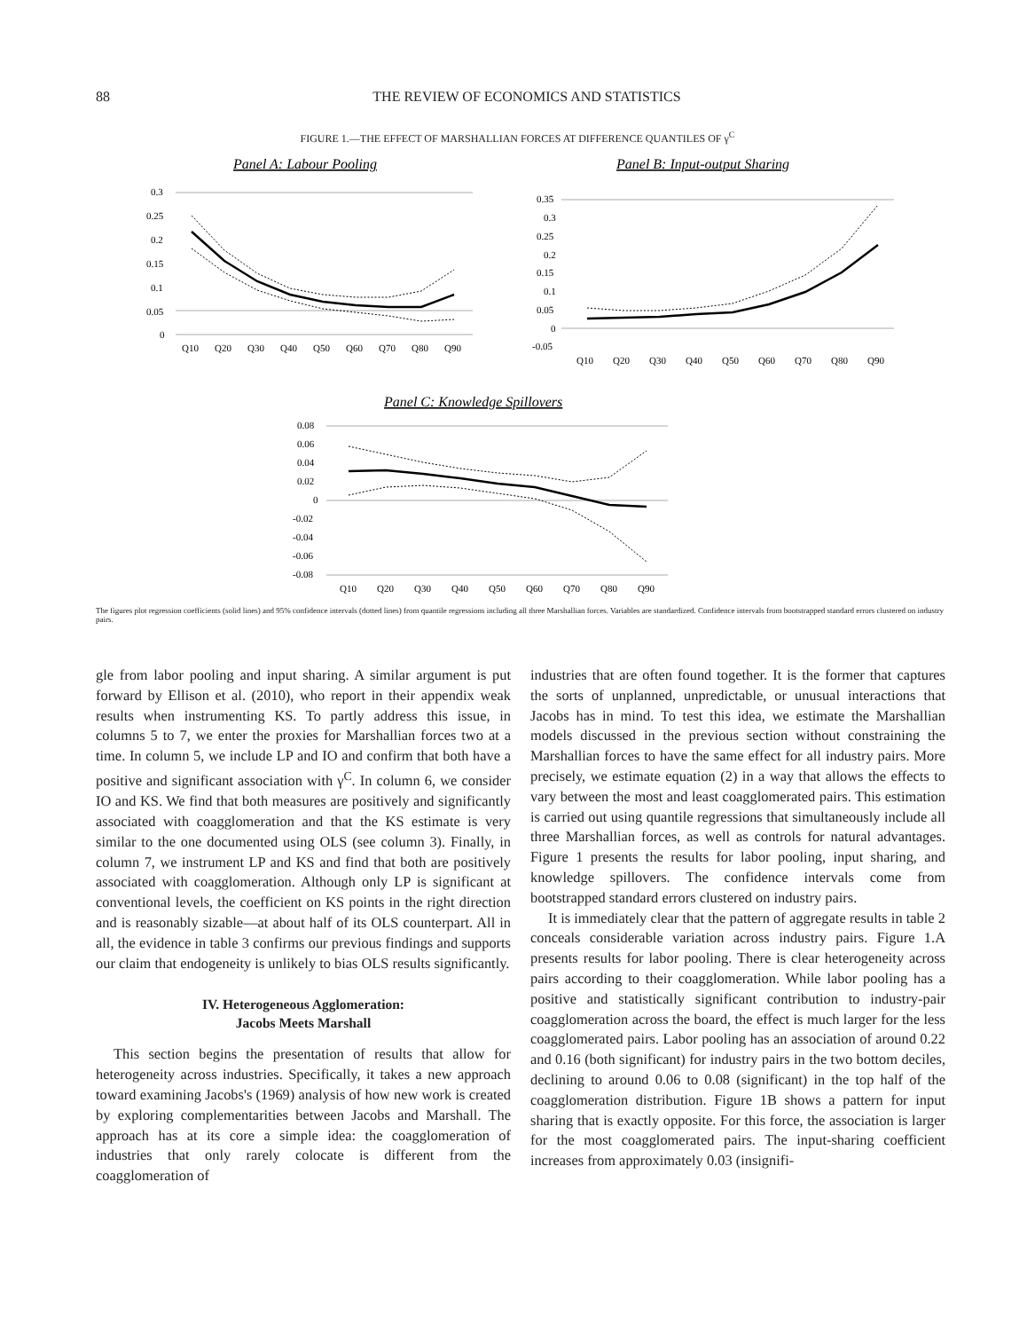88
THE REVIEW OF ECONOMICS AND STATISTICS
FIGURE 1.—THE EFFECT OF MARSHALLIAN FORCES AT DIFFERENCE QUANTILES OF γ<sup>C</sup>
Panel A: Labour Pooling
Panel B: Input-output Sharing
0.3
0.25
0.2
0.15
0.1
0.05
0
Q10
Q20
Q30
Q40
Q50
Q60
Q70
Q80
Q90
0.35
0.3
0.25
0.2
0.15
0.1
0.05
0
-0.05
Q10
Q20
Q30
Q40
Q50
Q60
Q70
Q80
Q90
Panel C: Knowledge Spillovers
0.08
0.06
0.04
0.02
0
-0.02
-0.04
-0.06
-0.08
Q10
Q20
Q30
Q40
Q50
Q60
Q70
Q80
Q90
The figures plot regression coefficients (solid lines) and 95% confidence intervals (dotted lines) from quantile regressions including all three Marshallian forces. Variables are standardized. Confidence intervals from bootstrapped standard errors clustered on industry pairs.
gle from labor pooling and input sharing. A similar argument is put forward by Ellison et al. (2010), who report in their appendix weak results when instrumenting KS. To partly address this issue, in columns 5 to 7, we enter the proxies for Marshallian forces two at a time. In column 5, we include LP and IO and confirm that both have a positive and significant association with γ<sup>C</sup>. In column 6, we consider IO and KS. We find that both measures are positively and significantly associated with coagglomeration and that the KS estimate is very similar to the one documented using OLS (see column 3). Finally, in column 7, we instrument LP and KS and find that both are positively associated with coagglomeration. Although only LP is significant at conventional levels, the coefficient on KS points in the right direction and is reasonably sizable—at about half of its OLS counterpart. All in all, the evidence in table 3 confirms our previous findings and supports our claim that endogeneity is unlikely to bias OLS results significantly.
IV. Heterogeneous Agglomeration:
Jacobs Meets Marshall
This section begins the presentation of results that allow for heterogeneity across industries. Specifically, it takes a new approach toward examining Jacobs's (1969) analysis of how new work is created by exploring complementarities between Jacobs and Marshall. The approach has at its core a simple idea: the coagglomeration of industries that only rarely colocate is different from the coagglomeration of
industries that are often found together. It is the former that captures the sorts of unplanned, unpredictable, or unusual interactions that Jacobs has in mind. To test this idea, we estimate the Marshallian models discussed in the previous section without constraining the Marshallian forces to have the same effect for all industry pairs. More precisely, we estimate equation (2) in a way that allows the effects to vary between the most and least coagglomerated pairs. This estimation is carried out using quantile regressions that simultaneously include all three Marshallian forces, as well as controls for natural advantages. Figure 1 presents the results for labor pooling, input sharing, and knowledge spillovers. The confidence intervals come from bootstrapped standard errors clustered on industry pairs.
It is immediately clear that the pattern of aggregate results in table 2 conceals considerable variation across industry pairs. Figure 1.A presents results for labor pooling. There is clear heterogeneity across pairs according to their coagglomeration. While labor pooling has a positive and statistically significant contribution to industry-pair coagglomeration across the board, the effect is much larger for the less coagglomerated pairs. Labor pooling has an association of around 0.22 and 0.16 (both significant) for industry pairs in the two bottom deciles, declining to around 0.06 to 0.08 (significant) in the top half of the coagglomeration distribution. Figure 1B shows a pattern for input sharing that is exactly opposite. For this force, the association is larger for the most coagglomerated pairs. The input-sharing coefficient increases from approximately 0.03 (insignifi-